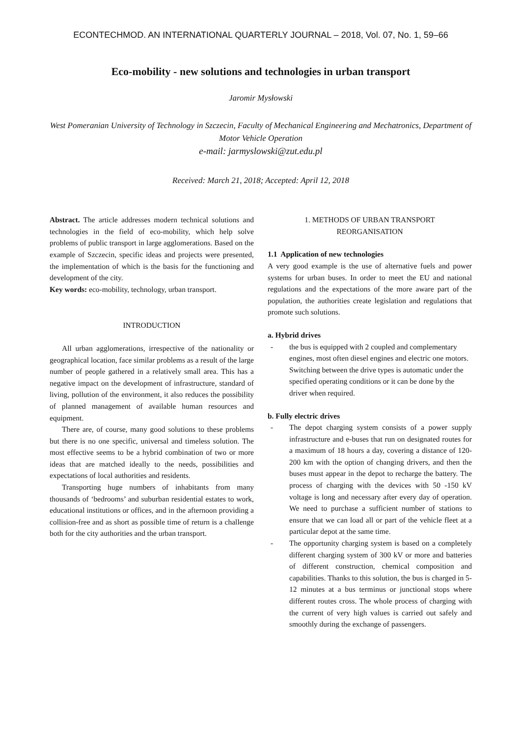ECONTECHMOD. AN INTERNATIONAL QUARTERLY JOURNAL – 2018, Vol. 07, No. 1, 59–66
Eco-mobility - new solutions and technologies in urban transport
Jaromir Mysłowski
West Pomeranian University of Technology in Szczecin, Faculty of Mechanical Engineering and Mechatronics, Department of Motor Vehicle Operation
e-mail: jarmyslowski@zut.edu.pl
Received: March 21, 2018; Accepted: April 12, 2018
Abstract. The article addresses modern technical solutions and technologies in the field of eco-mobility, which help solve problems of public transport in large agglomerations. Based on the example of Szczecin, specific ideas and projects were presented, the implementation of which is the basis for the functioning and development of the city.
Key words: eco-mobility, technology, urban transport.
INTRODUCTION
All urban agglomerations, irrespective of the nationality or geographical location, face similar problems as a result of the large number of people gathered in a relatively small area. This has a negative impact on the development of infrastructure, standard of living, pollution of the environment, it also reduces the possibility of planned management of available human resources and equipment.
There are, of course, many good solutions to these problems but there is no one specific, universal and timeless solution. The most effective seems to be a hybrid combination of two or more ideas that are matched ideally to the needs, possibilities and expectations of local authorities and residents.
Transporting huge numbers of inhabitants from many thousands of ‘bedrooms’ and suburban residential estates to work, educational institutions or offices, and in the afternoon providing a collision-free and as short as possible time of return is a challenge both for the city authorities and the urban transport.
1. METHODS OF URBAN TRANSPORT
REORGANISATION
1.1 Application of new technologies
A very good example is the use of alternative fuels and power systems for urban buses. In order to meet the EU and national regulations and the expectations of the more aware part of the population, the authorities create legislation and regulations that promote such solutions.
a. Hybrid drives
- the bus is equipped with 2 coupled and complementary engines, most often diesel engines and electric one motors. Switching between the drive types is automatic under the specified operating conditions or it can be done by the driver when required.
b. Fully electric drives
- The depot charging system consists of a power supply infrastructure and e-buses that run on designated routes for a maximum of 18 hours a day, covering a distance of 120-200 km with the option of changing drivers, and then the buses must appear in the depot to recharge the battery. The process of charging with the devices with 50 -150 kV voltage is long and necessary after every day of operation. We need to purchase a sufficient number of stations to ensure that we can load all or part of the vehicle fleet at a particular depot at the same time.
- The opportunity charging system is based on a completely different charging system of 300 kV or more and batteries of different construction, chemical composition and capabilities. Thanks to this solution, the bus is charged in 5-12 minutes at a bus terminus or junctional stops where different routes cross. The whole process of charging with the current of very high values is carried out safely and smoothly during the exchange of passengers.